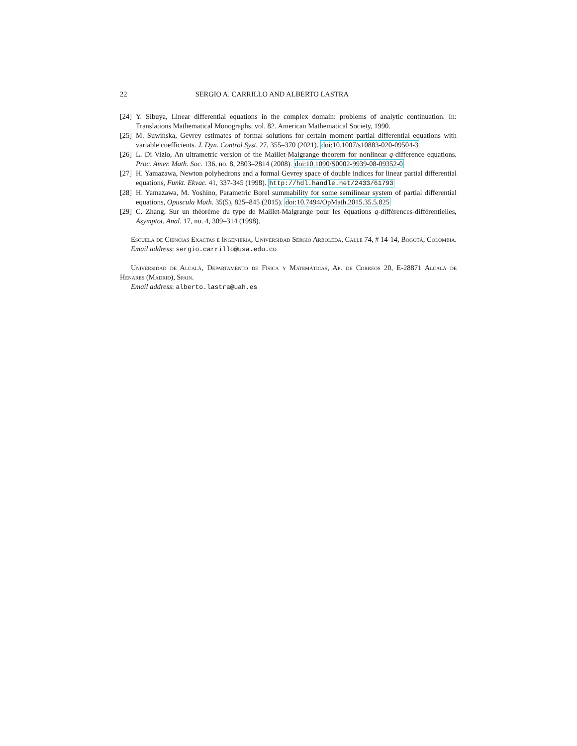22 SERGIO A. CARRILLO AND ALBERTO LASTRA
[24]
Y. Sibuya, Linear differential equations in the complex domain: problems of analytic continuation. In: Translations Mathematical Monographs, vol. 82. American Mathematical Society, 1990.
[25]
M. Suwińska, Gevrey estimates of formal solutions for certain moment partial differential equations with variable coefficients. J. Dyn. Control Syst. 27, 355–370 (2021). doi:10.1007/s10883-020-09504-3
[26]
L. Di Vizio, An ultrametric version of the Maillet-Malgrange theorem for nonlinear q-difference equations. Proc. Amer. Math. Soc. 136, no. 8, 2803–2814 (2008). doi:10.1090/S0002-9939-08-09352-0
[27]
H. Yamazawa, Newton polyhedrons and a formal Gevrey space of double indices for linear partial differential equations, Funkt. Ekvac. 41, 337-345 (1998). http://hdl.handle.net/2433/61793
[28]
H. Yamazawa, M. Yoshino, Parametric Borel summability for some semilinear system of partial differential equations, Opuscula Math. 35(5), 825–845 (2015). doi:10.7494/OpMath.2015.35.5.825
[29]
C. Zhang, Sur un théorème du type de Maillet-Malgrange pour les équations q-différences-différentielles, Asymptot. Anal. 17, no. 4, 309–314 (1998).
Escuela de Ciencias Exactas e Ingeniería, Universidad Sergio Arboleda, Calle 74, # 14-14, Bogotá, Colombia.
Email address: sergio.carrillo@usa.edu.co
Universidad de Alcalá, Departamento de Física y Matemáticas, Ap. de Correos 20, E-28871 Alcalá de Henares (Madrid), Spain.
Email address: alberto.lastra@uah.es